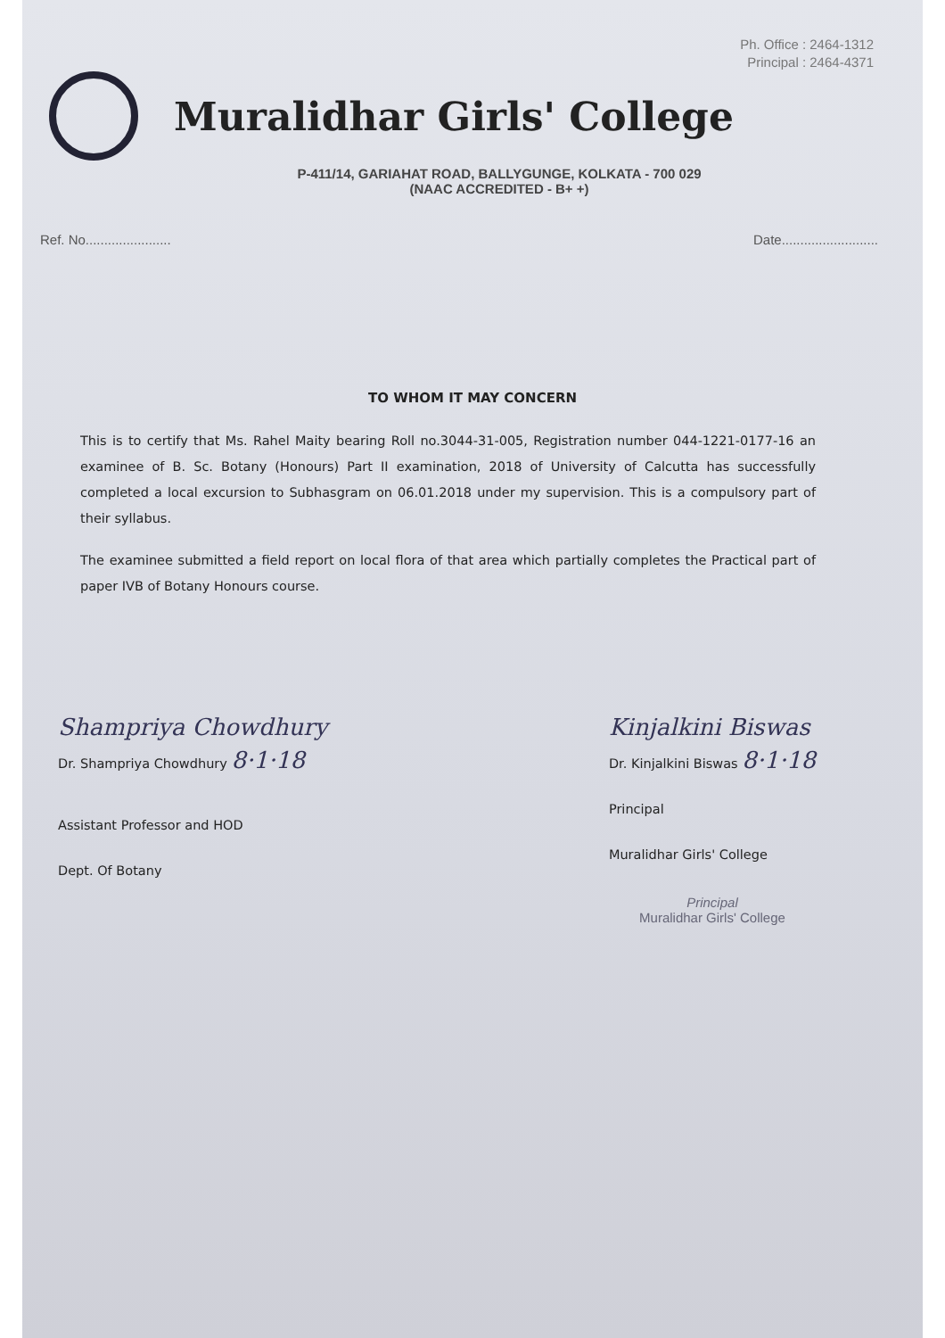Ph. Office : 2464-1312
Principal : 2464-4371
Muralidhar Girls' College
P-411/14, GARIAHAT ROAD, BALLYGUNGE, KOLKATA - 700 029
(NAAC ACCREDITED - B+ +)
Ref. No....................... Date..........................
TO WHOM IT MAY CONCERN
This is to certify that Ms. Rahel Maity bearing Roll no.3044-31-005, Registration number 044-1221-0177-16 an examinee of B. Sc. Botany (Honours) Part II examination, 2018 of University of Calcutta has successfully completed a local excursion to Subhasgram on 06.01.2018 under my supervision. This is a compulsory part of their syllabus.
The examinee submitted a field report on local flora of that area which partially completes the Practical part of paper IVB of Botany Honours course.
Shampriya Chowdhury
Dr. Shampriya Chowdhury 8·1·18
Assistant Professor and HOD
Dept. Of Botany
Kinjalkini Biswas
Dr. Kinjalkini Biswas 8·1·18
Principal
Muralidhar Girls' College
Principal
Muralidhar Girls' College